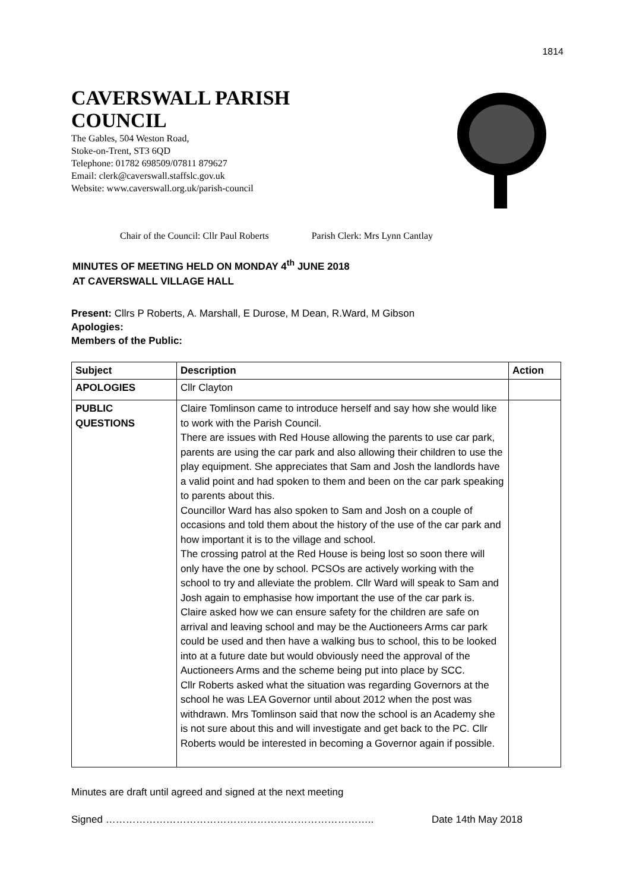1814
CAVERSWALL PARISH
COUNCIL
The Gables, 504 Weston Road,
Stoke-on-Trent, ST3 6QD
Telephone: 01782 698509/07811 879627
Email: clerk@caverswall.staffslc.gov.uk
Website: www.caverswall.org.uk/parish-council
Chair of the Council: Cllr Paul Roberts Parish Clerk: Mrs Lynn Cantlay
MINUTES OF MEETING HELD ON MONDAY 4<sup>th</sup> JUNE 2018
AT CAVERSWALL VILLAGE HALL
Present: Cllrs P Roberts, A. Marshall, E Durose, M Dean, R.Ward, M Gibson
Apologies:
Members of the Public:
| Subject | Description | Action |
| --- | --- | --- |
| APOLOGIES | Cllr Clayton | |
| PUBLIC QUESTIONS | Claire Tomlinson came to introduce herself and say how she would like to work with the Parish Council. There are issues with Red House allowing the parents to use car park, parents are using the car park and also allowing their children to use the play equipment. She appreciates that Sam and Josh the landlords have a valid point and had spoken to them and been on the car park speaking to parents about this. Councillor Ward has also spoken to Sam and Josh on a couple of occasions and told them about the history of the use of the car park and how important it is to the village and school. The crossing patrol at the Red House is being lost so soon there will only have the one by school. PCSOs are actively working with the school to try and alleviate the problem. Cllr Ward will speak to Sam and Josh again to emphasise how important the use of the car park is. Claire asked how we can ensure safety for the children are safe on arrival and leaving school and may be the Auctioneers Arms car park could be used and then have a walking bus to school, this to be looked into at a future date but would obviously need the approval of the Auctioneers Arms and the scheme being put into place by SCC. Cllr Roberts asked what the situation was regarding Governors at the school he was LEA Governor until about 2012 when the post was withdrawn. Mrs Tomlinson said that now the school is an Academy she is not sure about this and will investigate and get back to the PC. Cllr Roberts would be interested in becoming a Governor again if possible. | |
Minutes are draft until agreed and signed at the next meeting
Signed …………………………………………………………………….. Date 14th May 2018